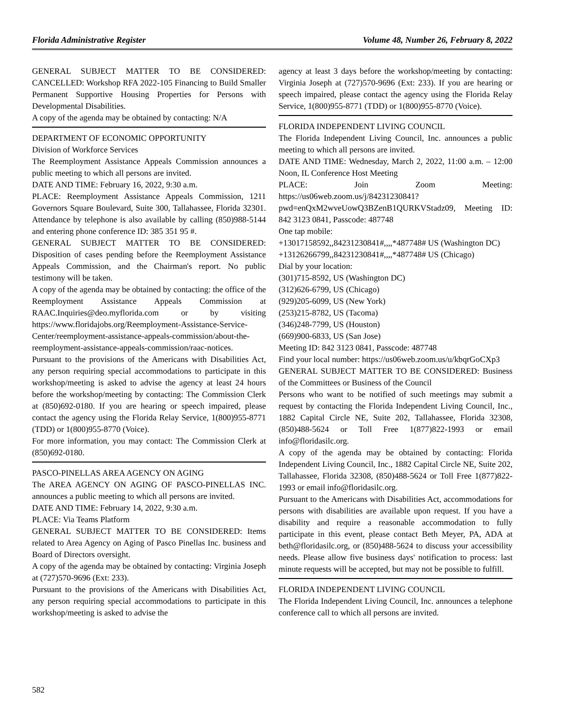Florida Administrative Register Volume 48, Number 26, February 8, 2022
GENERAL SUBJECT MATTER TO BE CONSIDERED: CANCELLED: Workshop RFA 2022-105 Financing to Build Smaller Permanent Supportive Housing Properties for Persons with Developmental Disabilities.
A copy of the agenda may be obtained by contacting: N/A
DEPARTMENT OF ECONOMIC OPPORTUNITY
Division of Workforce Services
The Reemployment Assistance Appeals Commission announces a public meeting to which all persons are invited.
DATE AND TIME: February 16, 2022, 9:30 a.m.
PLACE: Reemployment Assistance Appeals Commission, 1211 Governors Square Boulevard, Suite 300, Tallahassee, Florida 32301. Attendance by telephone is also available by calling (850)988-5144 and entering phone conference ID: 385 351 95 #.
GENERAL SUBJECT MATTER TO BE CONSIDERED: Disposition of cases pending before the Reemployment Assistance Appeals Commission, and the Chairman's report. No public testimony will be taken.
A copy of the agenda may be obtained by contacting: the office of the Reemployment Assistance Appeals Commission at RAAC.Inquiries@deo.myflorida.com or by visiting https://www.floridajobs.org/Reemployment-Assistance-Service-Center/reemployment-assistance-appeals-commission/about-the-reemployment-assistance-appeals-commission/raac-notices.
Pursuant to the provisions of the Americans with Disabilities Act, any person requiring special accommodations to participate in this workshop/meeting is asked to advise the agency at least 24 hours before the workshop/meeting by contacting: The Commission Clerk at (850)692-0180. If you are hearing or speech impaired, please contact the agency using the Florida Relay Service, 1(800)955-8771 (TDD) or 1(800)955-8770 (Voice).
For more information, you may contact: The Commission Clerk at (850)692-0180.
PASCO-PINELLAS AREA AGENCY ON AGING
The AREA AGENCY ON AGING OF PASCO-PINELLAS INC. announces a public meeting to which all persons are invited.
DATE AND TIME: February 14, 2022, 9:30 a.m.
PLACE: Via Teams Platform
GENERAL SUBJECT MATTER TO BE CONSIDERED: Items related to Area Agency on Aging of Pasco Pinellas Inc. business and Board of Directors oversight.
A copy of the agenda may be obtained by contacting: Virginia Joseph at (727)570-9696 (Ext: 233).
Pursuant to the provisions of the Americans with Disabilities Act, any person requiring special accommodations to participate in this workshop/meeting is asked to advise the
agency at least 3 days before the workshop/meeting by contacting: Virginia Joseph at (727)570-9696 (Ext: 233). If you are hearing or speech impaired, please contact the agency using the Florida Relay Service, 1(800)955-8771 (TDD) or 1(800)955-8770 (Voice).
FLORIDA INDEPENDENT LIVING COUNCIL
The Florida Independent Living Council, Inc. announces a public meeting to which all persons are invited.
DATE AND TIME: Wednesday, March 2, 2022, 11:00 a.m. – 12:00 Noon, IL Conference Host Meeting
PLACE: Join Zoom Meeting: https://us06web.zoom.us/j/84231230841?pwd=enQxM2wveUowQ3BZenB1QURKVStadz09, Meeting ID: 842 3123 0841, Passcode: 487748
One tap mobile:
+13017158592,,84231230841#,,,,*487748# US (Washington DC)
+13126266799,,84231230841#,,,,*487748# US (Chicago)
Dial by your location:
(301)715-8592, US (Washington DC)
(312)626-6799, US (Chicago)
(929)205-6099, US (New York)
(253)215-8782, US (Tacoma)
(346)248-7799, US (Houston)
(669)900-6833, US (San Jose)
Meeting ID: 842 3123 0841, Passcode: 487748
Find your local number: https://us06web.zoom.us/u/kbqrGoCXp3
GENERAL SUBJECT MATTER TO BE CONSIDERED: Business of the Committees or Business of the Council
Persons who want to be notified of such meetings may submit a request by contacting the Florida Independent Living Council, Inc., 1882 Capital Circle NE, Suite 202, Tallahassee, Florida 32308, (850)488-5624 or Toll Free 1(877)822-1993 or email info@floridasilc.org.
A copy of the agenda may be obtained by contacting: Florida Independent Living Council, Inc., 1882 Capital Circle NE, Suite 202, Tallahassee, Florida 32308, (850)488-5624 or Toll Free 1(877)822-1993 or email info@floridasilc.org.
Pursuant to the Americans with Disabilities Act, accommodations for persons with disabilities are available upon request. If you have a disability and require a reasonable accommodation to fully participate in this event, please contact Beth Meyer, PA, ADA at beth@floridasilc.org, or (850)488-5624 to discuss your accessibility needs. Please allow five business days' notification to process: last minute requests will be accepted, but may not be possible to fulfill.
FLORIDA INDEPENDENT LIVING COUNCIL
The Florida Independent Living Council, Inc. announces a telephone conference call to which all persons are invited.
582